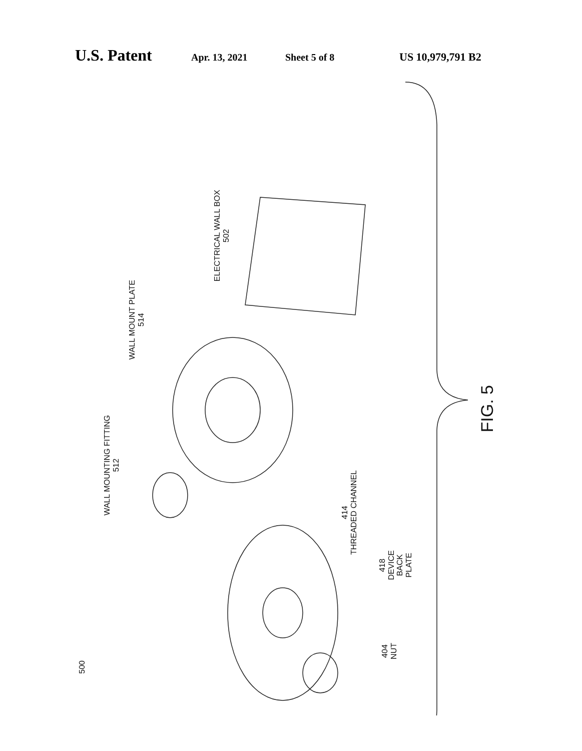U.S. Patent Apr. 13, 2021 Sheet 5 of 8 US 10,979,791 B2
WALL MOUNT PLATE
514
ELECTRICAL WALL BOX
502
WALL MOUNTING FITTING
512
414
THREADED CHANNEL
418
DEVICE
BACK
PLATE
404
NUT
500
FIG. 5